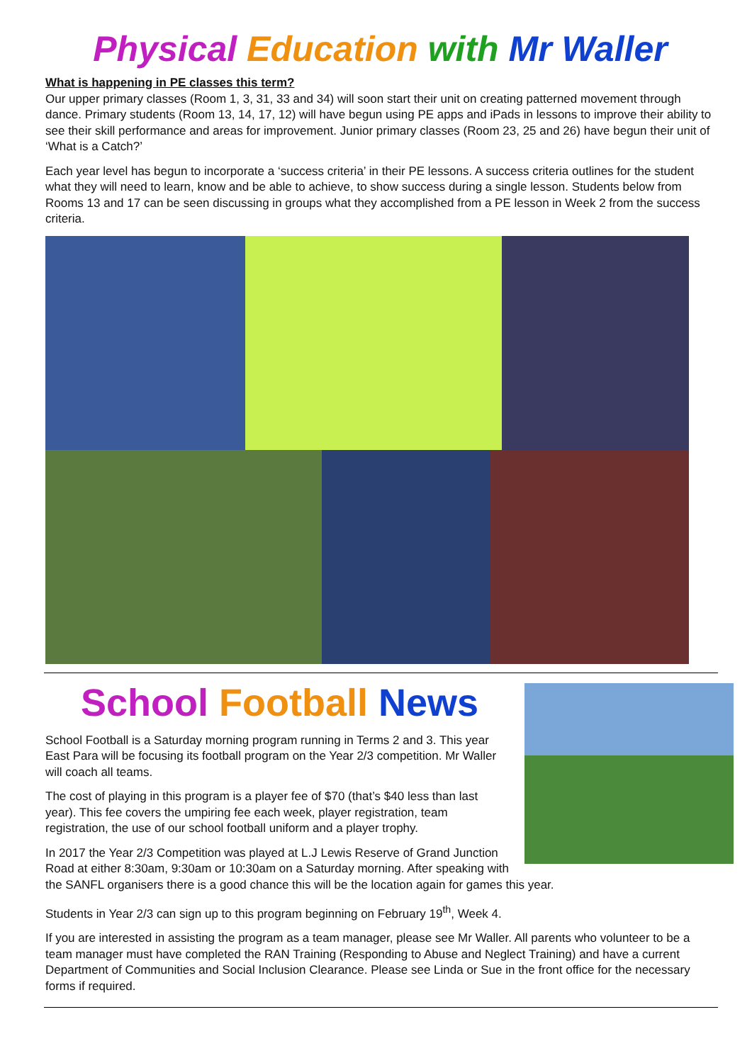Physical Education with Mr Waller
What is happening in PE classes this term?
Our upper primary classes (Room 1, 3, 31, 33 and 34) will soon start their unit on creating patterned movement through dance. Primary students (Room 13, 14, 17, 12) will have begun using PE apps and iPads in lessons to improve their ability to see their skill performance and areas for improvement. Junior primary classes (Room 23, 25 and 26) have begun their unit of ‘What is a Catch?’
Each year level has begun to incorporate a ‘success criteria’ in their PE lessons. A success criteria outlines for the student what they will need to learn, know and be able to achieve, to show success during a single lesson. Students below from Rooms 13 and 17 can be seen discussing in groups what they accomplished from a PE lesson in Week 2 from the success criteria.
School Football News
School Football is a Saturday morning program running in Terms 2 and 3. This year East Para will be focusing its football program on the Year 2/3 competition. Mr Waller will coach all teams.
The cost of playing in this program is a player fee of $70 (that’s $40 less than last year). This fee covers the umpiring fee each week, player registration, team registration, the use of our school football uniform and a player trophy.
In 2017 the Year 2/3 Competition was played at L.J Lewis Reserve of Grand Junction Road at either 8:30am, 9:30am or 10:30am on a Saturday morning. After speaking with the SANFL organisers there is a good chance this will be the location again for games this year.
Students in Year 2/3 can sign up to this program beginning on February 19<sup>th</sup>, Week 4.
If you are interested in assisting the program as a team manager, please see Mr Waller. All parents who volunteer to be a team manager must have completed the RAN Training (Responding to Abuse and Neglect Training) and have a current Department of Communities and Social Inclusion Clearance. Please see Linda or Sue in the front office for the necessary forms if required.